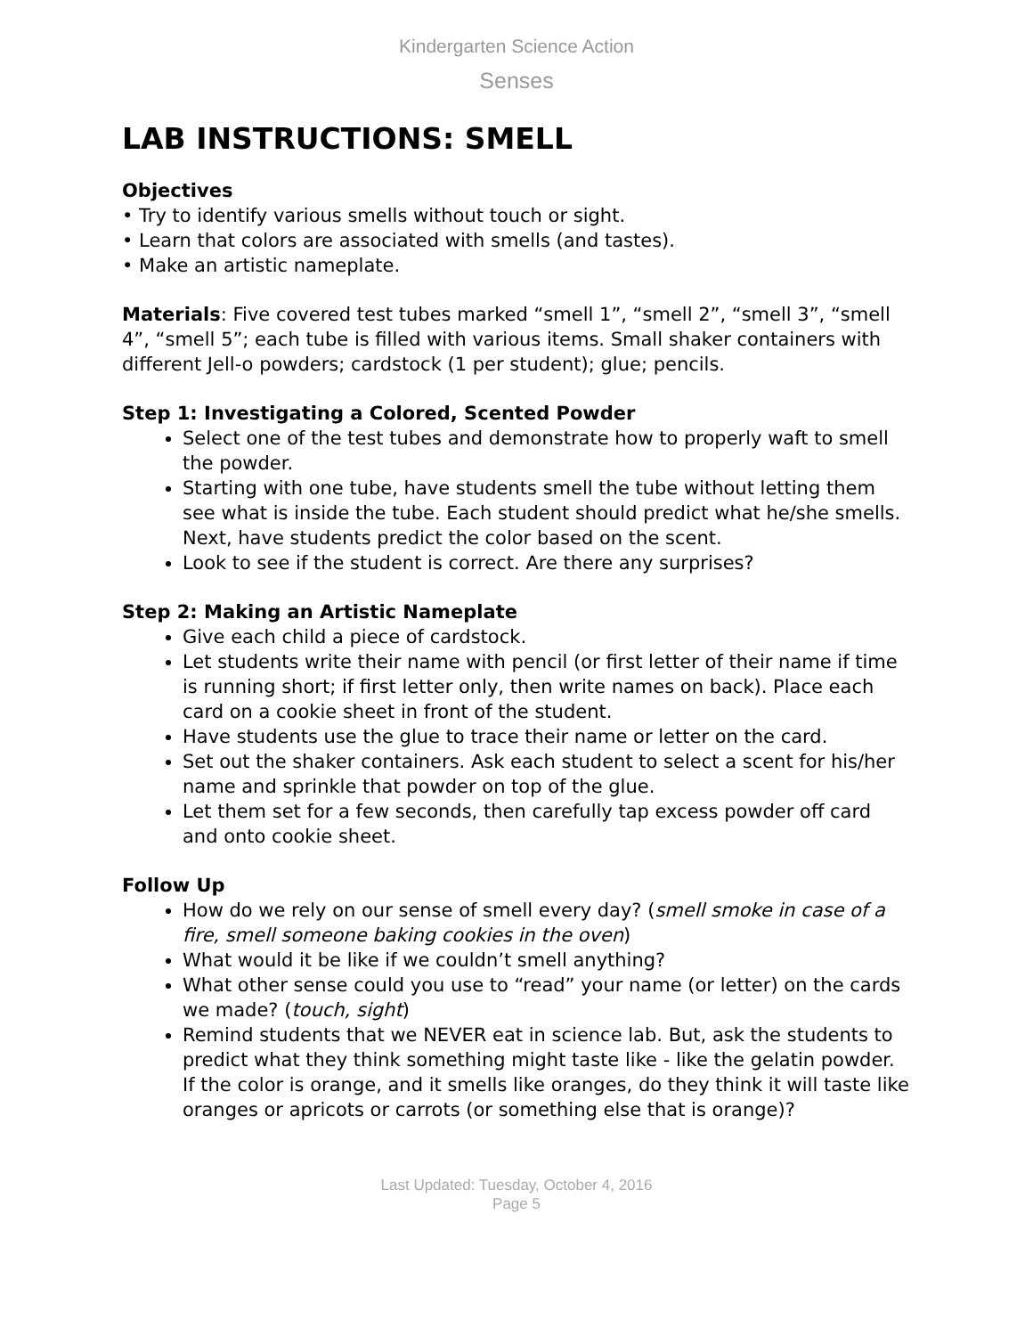Kindergarten Science Action
Senses
LAB INSTRUCTIONS: SMELL
Objectives
• Try to identify various smells without touch or sight.
• Learn that colors are associated with smells (and tastes).
• Make an artistic nameplate.
Materials: Five covered test tubes marked “smell 1”, “smell 2”, “smell 3”, “smell 4”, “smell 5”; each tube is filled with various items. Small shaker containers with different Jell-o powders; cardstock (1 per student); glue; pencils.
Step 1: Investigating a Colored, Scented Powder
Select one of the test tubes and demonstrate how to properly waft to smell the powder.
Starting with one tube, have students smell the tube without letting them see what is inside the tube. Each student should predict what he/she smells. Next, have students predict the color based on the scent.
Look to see if the student is correct. Are there any surprises?
Step 2: Making an Artistic Nameplate
Give each child a piece of cardstock.
Let students write their name with pencil (or first letter of their name if time is running short; if first letter only, then write names on back). Place each card on a cookie sheet in front of the student.
Have students use the glue to trace their name or letter on the card.
Set out the shaker containers. Ask each student to select a scent for his/her name and sprinkle that powder on top of the glue.
Let them set for a few seconds, then carefully tap excess powder off card and onto cookie sheet.
Follow Up
How do we rely on our sense of smell every day? (smell smoke in case of a fire, smell someone baking cookies in the oven)
What would it be like if we couldn’t smell anything?
What other sense could you use to “read” your name (or letter) on the cards we made? (touch, sight)
Remind students that we NEVER eat in science lab. But, ask the students to predict what they think something might taste like - like the gelatin powder. If the color is orange, and it smells like oranges, do they think it will taste like oranges or apricots or carrots (or something else that is orange)?
Last Updated: Tuesday, October 4, 2016
Page 5